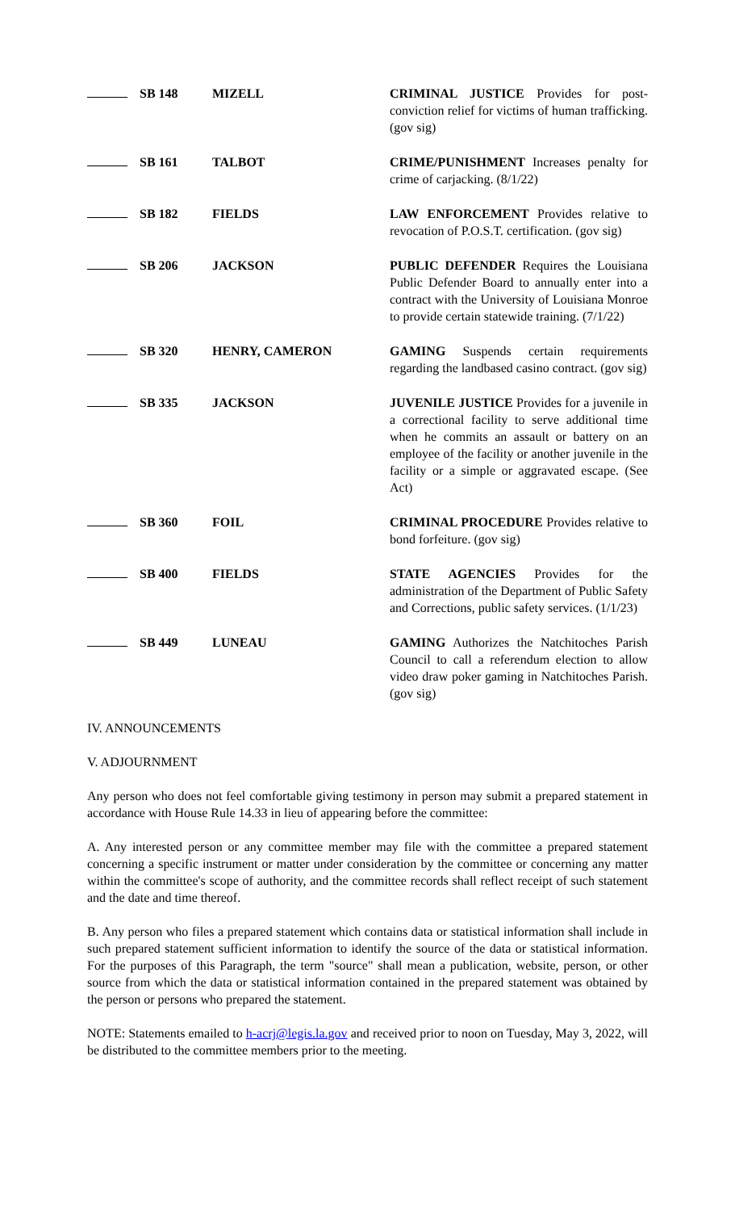| | SB 148 | MIZELL | CRIMINAL JUSTICE Provides for post-conviction relief for victims of human trafficking. (gov sig) |
| | SB 161 | TALBOT | CRIME/PUNISHMENT Increases penalty for crime of carjacking. (8/1/22) |
| | SB 182 | FIELDS | LAW ENFORCEMENT Provides relative to revocation of P.O.S.T. certification. (gov sig) |
| | SB 206 | JACKSON | PUBLIC DEFENDER Requires the Louisiana Public Defender Board to annually enter into a contract with the University of Louisiana Monroe to provide certain statewide training. (7/1/22) |
| | SB 320 | HENRY, CAMERON | GAMING Suspends certain requirements regarding the landbased casino contract. (gov sig) |
| | SB 335 | JACKSON | JUVENILE JUSTICE Provides for a juvenile in a correctional facility to serve additional time when he commits an assault or battery on an employee of the facility or another juvenile in the facility or a simple or aggravated escape. (See Act) |
| | SB 360 | FOIL | CRIMINAL PROCEDURE Provides relative to bond forfeiture. (gov sig) |
| | SB 400 | FIELDS | STATE AGENCIES Provides for the administration of the Department of Public Safety and Corrections, public safety services. (1/1/23) |
| | SB 449 | LUNEAU | GAMING Authorizes the Natchitoches Parish Council to call a referendum election to allow video draw poker gaming in Natchitoches Parish. (gov sig) |
IV. ANNOUNCEMENTS
V. ADJOURNMENT
Any person who does not feel comfortable giving testimony in person may submit a prepared statement in accordance with House Rule 14.33 in lieu of appearing before the committee:
A. Any interested person or any committee member may file with the committee a prepared statement concerning a specific instrument or matter under consideration by the committee or concerning any matter within the committee's scope of authority, and the committee records shall reflect receipt of such statement and the date and time thereof.
B. Any person who files a prepared statement which contains data or statistical information shall include in such prepared statement sufficient information to identify the source of the data or statistical information. For the purposes of this Paragraph, the term "source" shall mean a publication, website, person, or other source from which the data or statistical information contained in the prepared statement was obtained by the person or persons who prepared the statement.
NOTE: Statements emailed to h-acrj@legis.la.gov and received prior to noon on Tuesday, May 3, 2022, will be distributed to the committee members prior to the meeting.